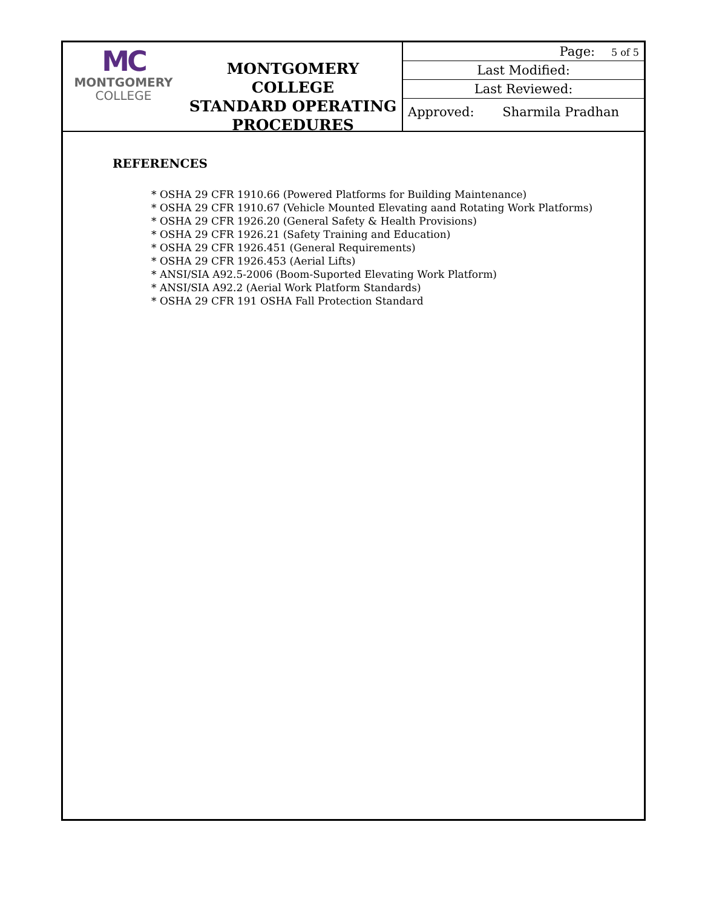MC
MONTGOMERY
COLLEGE
MONTGOMERY COLLEGE
STANDARD OPERATING
PROCEDURES
| Page: 5 of 5 |
| Last Modified: |
| Last Reviewed: |
| Approved: Sharmila Pradhan |
REFERENCES
* OSHA 29 CFR 1910.66 (Powered Platforms for Building Maintenance)
* OSHA 29 CFR 1910.67 (Vehicle Mounted Elevating aand Rotating Work Platforms)
* OSHA 29 CFR 1926.20 (General Safety & Health Provisions)
* OSHA 29 CFR 1926.21 (Safety Training and Education)
* OSHA 29 CFR 1926.451 (General Requirements)
* OSHA 29 CFR 1926.453 (Aerial Lifts)
* ANSI/SIA A92.5-2006 (Boom-Suported Elevating Work Platform)
* ANSI/SIA A92.2 (Aerial Work Platform Standards)
* OSHA 29 CFR 191 OSHA Fall Protection Standard